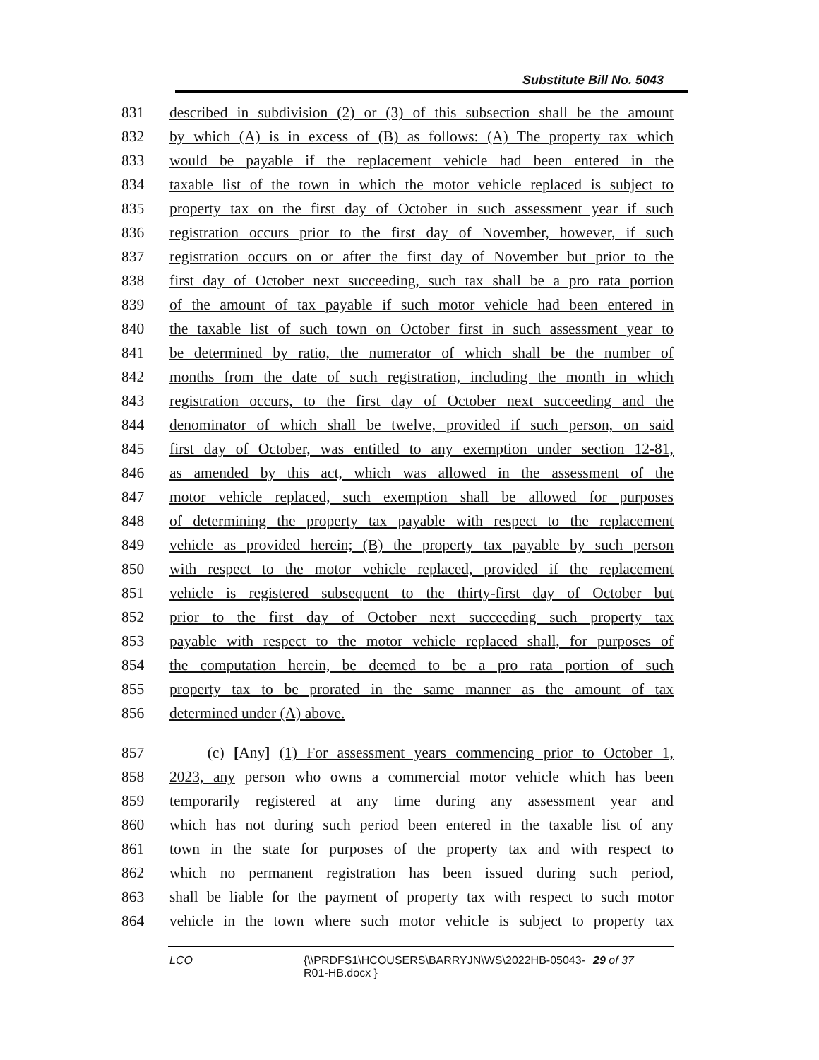Substitute Bill No. 5043
831 described in subdivision (2) or (3) of this subsection shall be the amount
832 by which (A) is in excess of (B) as follows: (A) The property tax which
833 would be payable if the replacement vehicle had been entered in the
834 taxable list of the town in which the motor vehicle replaced is subject to
835 property tax on the first day of October in such assessment year if such
836 registration occurs prior to the first day of November, however, if such
837 registration occurs on or after the first day of November but prior to the
838 first day of October next succeeding, such tax shall be a pro rata portion
839 of the amount of tax payable if such motor vehicle had been entered in
840 the taxable list of such town on October first in such assessment year to
841 be determined by ratio, the numerator of which shall be the number of
842 months from the date of such registration, including the month in which
843 registration occurs, to the first day of October next succeeding and the
844 denominator of which shall be twelve, provided if such person, on said
845 first day of October, was entitled to any exemption under section 12-81,
846 as amended by this act, which was allowed in the assessment of the
847 motor vehicle replaced, such exemption shall be allowed for purposes
848 of determining the property tax payable with respect to the replacement
849 vehicle as provided herein; (B) the property tax payable by such person
850 with respect to the motor vehicle replaced, provided if the replacement
851 vehicle is registered subsequent to the thirty-first day of October but
852 prior to the first day of October next succeeding such property tax
853 payable with respect to the motor vehicle replaced shall, for purposes of
854 the computation herein, be deemed to be a pro rata portion of such
855 property tax to be prorated in the same manner as the amount of tax
856 determined under (A) above.
857 (c) [Any] (1) For assessment years commencing prior to October 1,
858 2023, any person who owns a commercial motor vehicle which has been
859 temporarily registered at any time during any assessment year and
860 which has not during such period been entered in the taxable list of any
861 town in the state for purposes of the property tax and with respect to
862 which no permanent registration has been issued during such period,
863 shall be liable for the payment of property tax with respect to such motor
864 vehicle in the town where such motor vehicle is subject to property tax
LCO {\\PRDFS1\HCOUSERS\BARRYJN\WS\2022HB-05043-
R01-HB.docx } 29 of 37